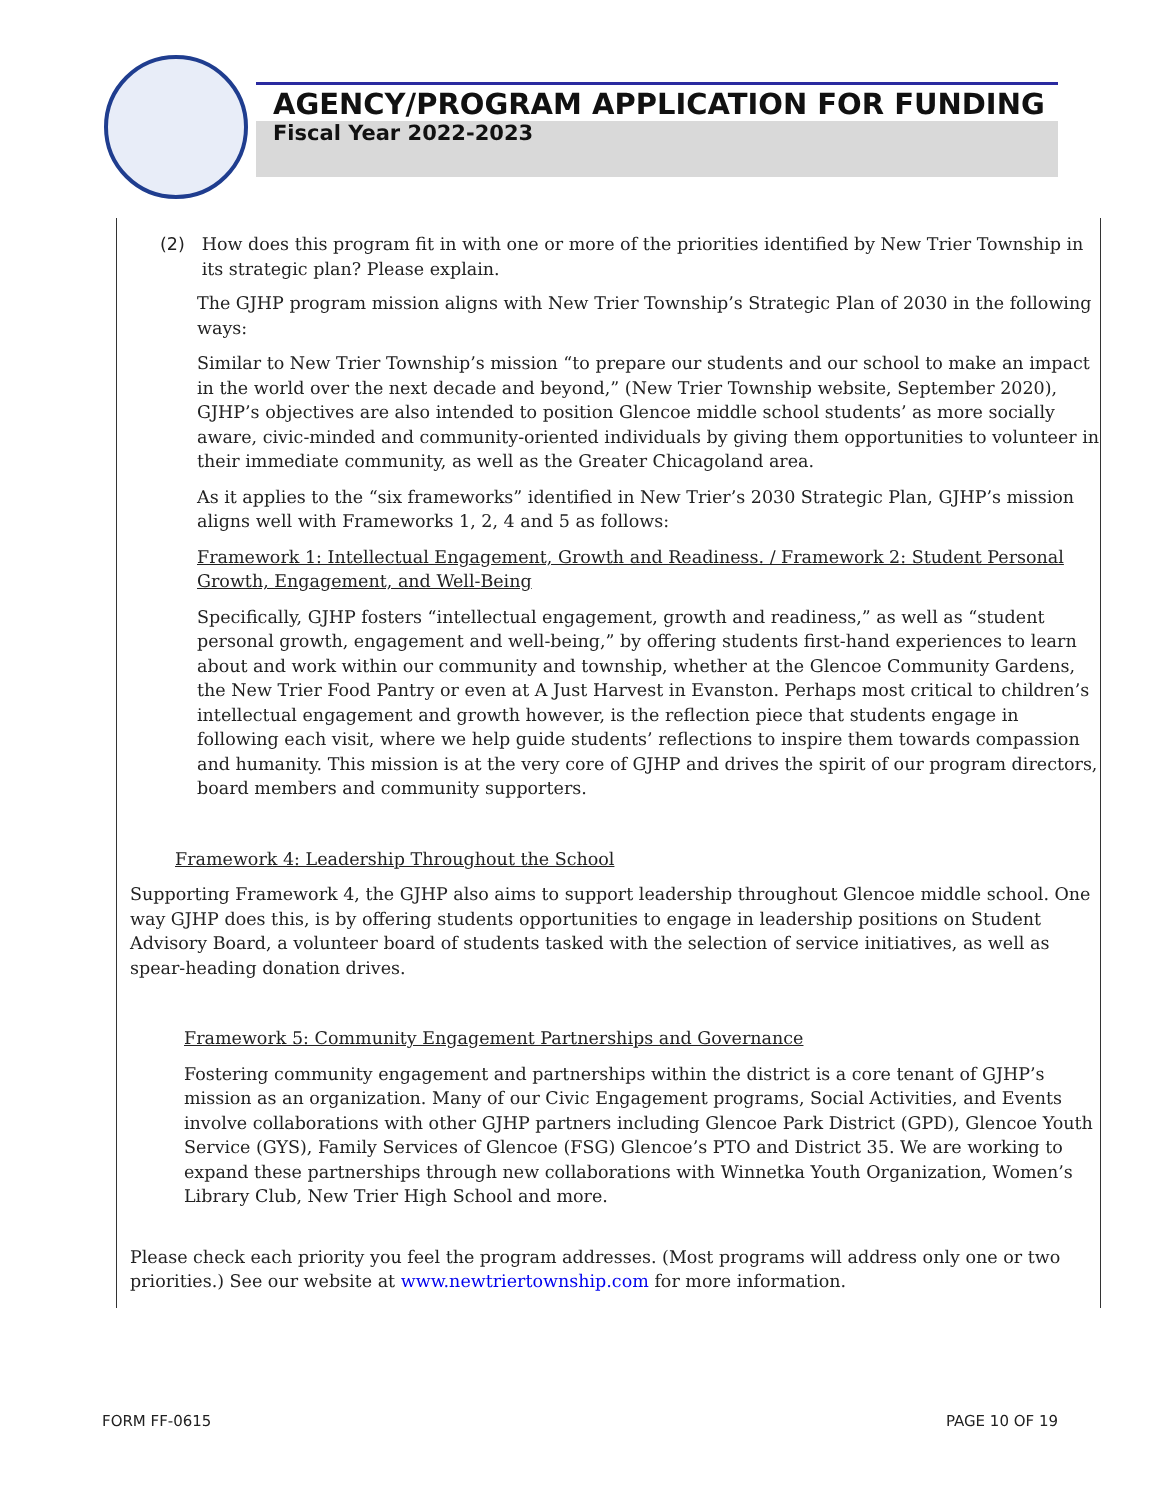AGENCY/PROGRAM APPLICATION FOR FUNDING
Fiscal Year 2022-2023
(2) How does this program fit in with one or more of the priorities identified by New Trier Township in its strategic plan? Please explain.
The GJHP program mission aligns with New Trier Township’s Strategic Plan of 2030 in the following ways:
Similar to New Trier Township’s mission “to prepare our students and our school to make an impact in the world over the next decade and beyond,” (New Trier Township website, September 2020), GJHP’s objectives are also intended to position Glencoe middle school students’ as more socially aware, civic-minded and community-oriented individuals by giving them opportunities to volunteer in their immediate community, as well as the Greater Chicagoland area.
As it applies to the “six frameworks” identified in New Trier’s 2030 Strategic Plan, GJHP’s mission aligns well with Frameworks 1, 2, 4 and 5 as follows:
Framework 1: Intellectual Engagement, Growth and Readiness. / Framework 2: Student Personal Growth, Engagement, and Well-Being
Specifically, GJHP fosters “intellectual engagement, growth and readiness,” as well as “student personal growth, engagement and well-being,” by offering students first-hand experiences to learn about and work within our community and township, whether at the Glencoe Community Gardens, the New Trier Food Pantry or even at A Just Harvest in Evanston. Perhaps most critical to children’s intellectual engagement and growth however, is the reflection piece that students engage in following each visit, where we help guide students’ reflections to inspire them towards compassion and humanity. This mission is at the very core of GJHP and drives the spirit of our program directors, board members and community supporters.
Framework 4: Leadership Throughout the School
Supporting Framework 4, the GJHP also aims to support leadership throughout Glencoe middle school. One way GJHP does this, is by offering students opportunities to engage in leadership positions on Student Advisory Board, a volunteer board of students tasked with the selection of service initiatives, as well as spear-heading donation drives.
Framework 5: Community Engagement Partnerships and Governance
Fostering community engagement and partnerships within the district is a core tenant of GJHP’s mission as an organization. Many of our Civic Engagement programs, Social Activities, and Events involve collaborations with other GJHP partners including Glencoe Park District (GPD), Glencoe Youth Service (GYS), Family Services of Glencoe (FSG) Glencoe’s PTO and District 35. We are working to expand these partnerships through new collaborations with Winnetka Youth Organization, Women’s Library Club, New Trier High School and more.
Please check each priority you feel the program addresses. (Most programs will address only one or two priorities.) See our website at www.newtriertownship.com for more information.
FORM FF-0615 PAGE 10 OF 19